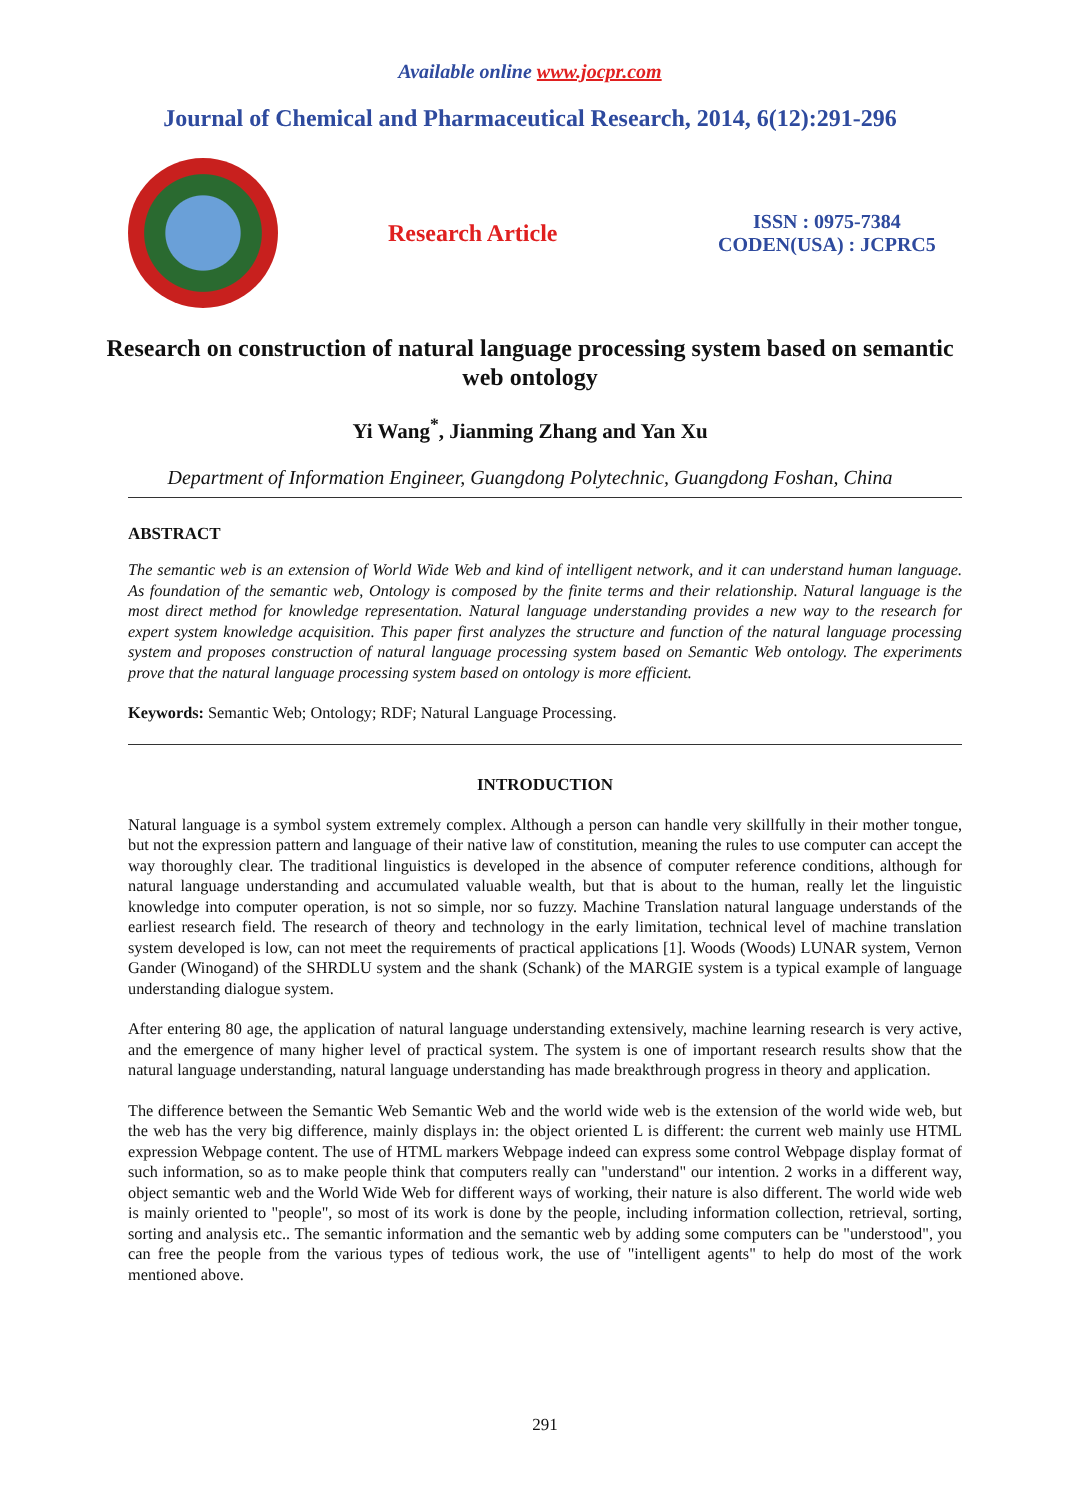Available online www.jocpr.com
Journal of Chemical and Pharmaceutical Research, 2014, 6(12):291-296
Research Article
ISSN : 0975-7384
CODEN(USA) : JCPRC5
Research on construction of natural language processing system based on semantic web ontology
Yi Wang<sup>*</sup>, Jianming Zhang and Yan Xu
Department of Information Engineer, Guangdong Polytechnic, Guangdong Foshan, China
ABSTRACT
The semantic web is an extension of World Wide Web and kind of intelligent network, and it can understand human language. As foundation of the semantic web, Ontology is composed by the finite terms and their relationship. Natural language is the most direct method for knowledge representation. Natural language understanding provides a new way to the research for expert system knowledge acquisition. This paper first analyzes the structure and function of the natural language processing system and proposes construction of natural language processing system based on Semantic Web ontology. The experiments prove that the natural language processing system based on ontology is more efficient.
Keywords: Semantic Web; Ontology; RDF; Natural Language Processing.
INTRODUCTION
Natural language is a symbol system extremely complex. Although a person can handle very skillfully in their mother tongue, but not the expression pattern and language of their native law of constitution, meaning the rules to use computer can accept the way thoroughly clear. The traditional linguistics is developed in the absence of computer reference conditions, although for natural language understanding and accumulated valuable wealth, but that is about to the human, really let the linguistic knowledge into computer operation, is not so simple, nor so fuzzy. Machine Translation natural language understands of the earliest research field. The research of theory and technology in the early limitation, technical level of machine translation system developed is low, can not meet the requirements of practical applications [1]. Woods (Woods) LUNAR system, Vernon Gander (Winogand) of the SHRDLU system and the shank (Schank) of the MARGIE system is a typical example of language understanding dialogue system.
After entering 80 age, the application of natural language understanding extensively, machine learning research is very active, and the emergence of many higher level of practical system. The system is one of important research results show that the natural language understanding, natural language understanding has made breakthrough progress in theory and application.
The difference between the Semantic Web Semantic Web and the world wide web is the extension of the world wide web, but the web has the very big difference, mainly displays in: the object oriented L is different: the current web mainly use HTML expression Webpage content. The use of HTML markers Webpage indeed can express some control Webpage display format of such information, so as to make people think that computers really can "understand" our intention. 2 works in a different way, object semantic web and the World Wide Web for different ways of working, their nature is also different. The world wide web is mainly oriented to "people", so most of its work is done by the people, including information collection, retrieval, sorting, sorting and analysis etc.. The semantic information and the semantic web by adding some computers can be "understood", you can free the people from the various types of tedious work, the use of "intelligent agents" to help do most of the work mentioned above.
291